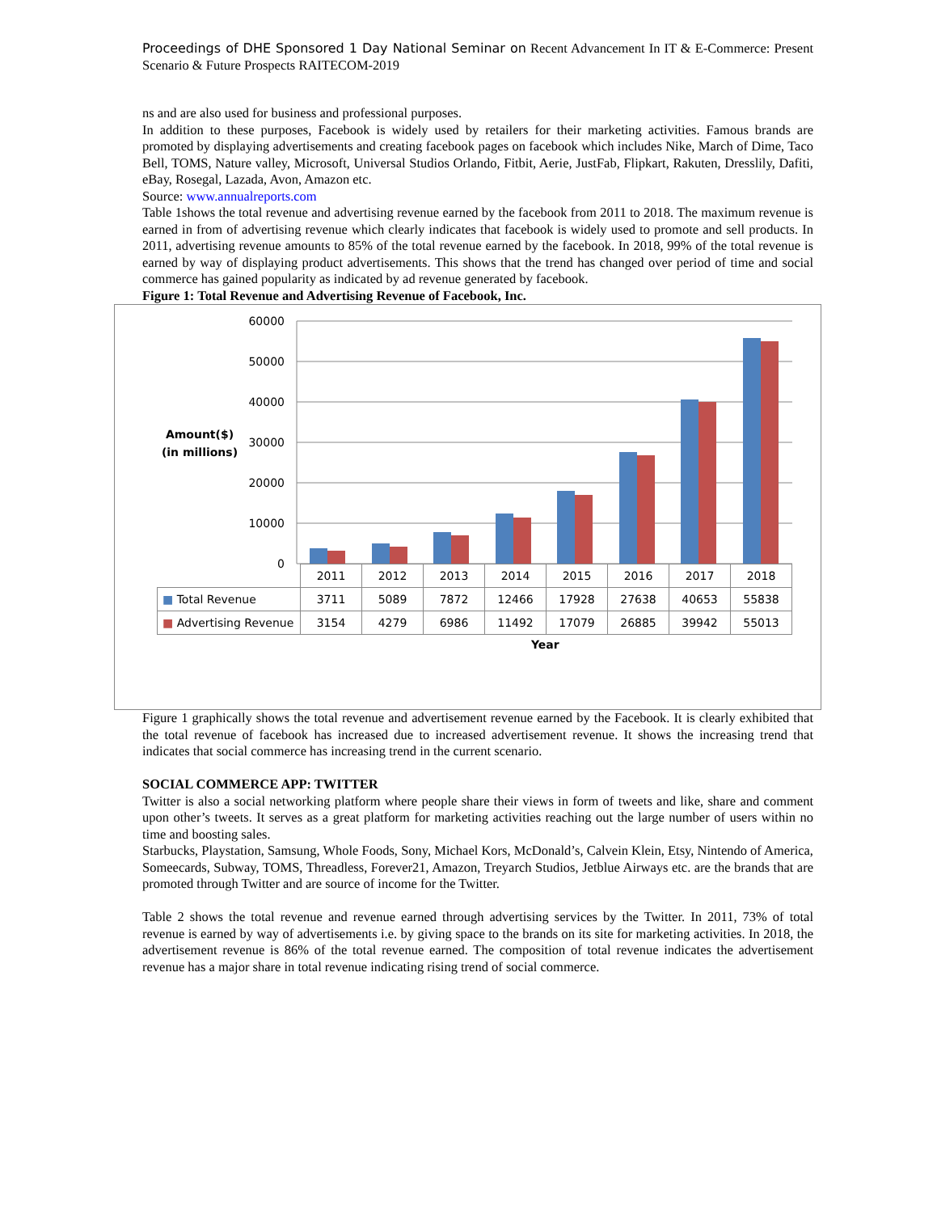Proceedings of DHE Sponsored 1 Day National Seminar on Recent Advancement In IT & E-Commerce: Present Scenario & Future Prospects RAITECOM-2019
ns and are also used for business and professional purposes.
In addition to these purposes, Facebook is widely used by retailers for their marketing activities. Famous brands are promoted by displaying advertisements and creating facebook pages on facebook which includes Nike, March of Dime, Taco Bell, TOMS, Nature valley, Microsoft, Universal Studios Orlando, Fitbit, Aerie, JustFab, Flipkart, Rakuten, Dresslily, Dafiti, eBay, Rosegal, Lazada, Avon, Amazon etc.
Source: www.annualreports.com
Table 1shows the total revenue and advertising revenue earned by the facebook from 2011 to 2018. The maximum revenue is earned in from of advertising revenue which clearly indicates that facebook is widely used to promote and sell products. In 2011, advertising revenue amounts to 85% of the total revenue earned by the facebook. In 2018, 99% of the total revenue is earned by way of displaying product advertisements. This shows that the trend has changed over period of time and social commerce has gained popularity as indicated by ad revenue generated by facebook.
Figure 1: Total Revenue and Advertising Revenue of Facebook, Inc.
60000
50000
40000
30000
20000
10000
0
Amount($)
(in millions)
| | 2011 | 2012 | 2013 | 2014 | 2015 | 2016 | 2017 | 2018 |
| ■ Total Revenue | 3711 | 5089 | 7872 | 12466 | 17928 | 27638 | 40653 | 55838 |
| ■ Advertising Revenue | 3154 | 4279 | 6986 | 11492 | 17079 | 26885 | 39942 | 55013 |
Year
Figure 1 graphically shows the total revenue and advertisement revenue earned by the Facebook. It is clearly exhibited that the total revenue of facebook has increased due to increased advertisement revenue. It shows the increasing trend that indicates that social commerce has increasing trend in the current scenario.
SOCIAL COMMERCE APP: TWITTER
Twitter is also a social networking platform where people share their views in form of tweets and like, share and comment upon other’s tweets. It serves as a great platform for marketing activities reaching out the large number of users within no time and boosting sales.
Starbucks, Playstation, Samsung, Whole Foods, Sony, Michael Kors, McDonald’s, Calvein Klein, Etsy, Nintendo of America, Someecards, Subway, TOMS, Threadless, Forever21, Amazon, Treyarch Studios, Jetblue Airways etc. are the brands that are promoted through Twitter and are source of income for the Twitter.
Table 2 shows the total revenue and revenue earned through advertising services by the Twitter. In 2011, 73% of total revenue is earned by way of advertisements i.e. by giving space to the brands on its site for marketing activities. In 2018, the advertisement revenue is 86% of the total revenue earned. The composition of total revenue indicates the advertisement revenue has a major share in total revenue indicating rising trend of social commerce.